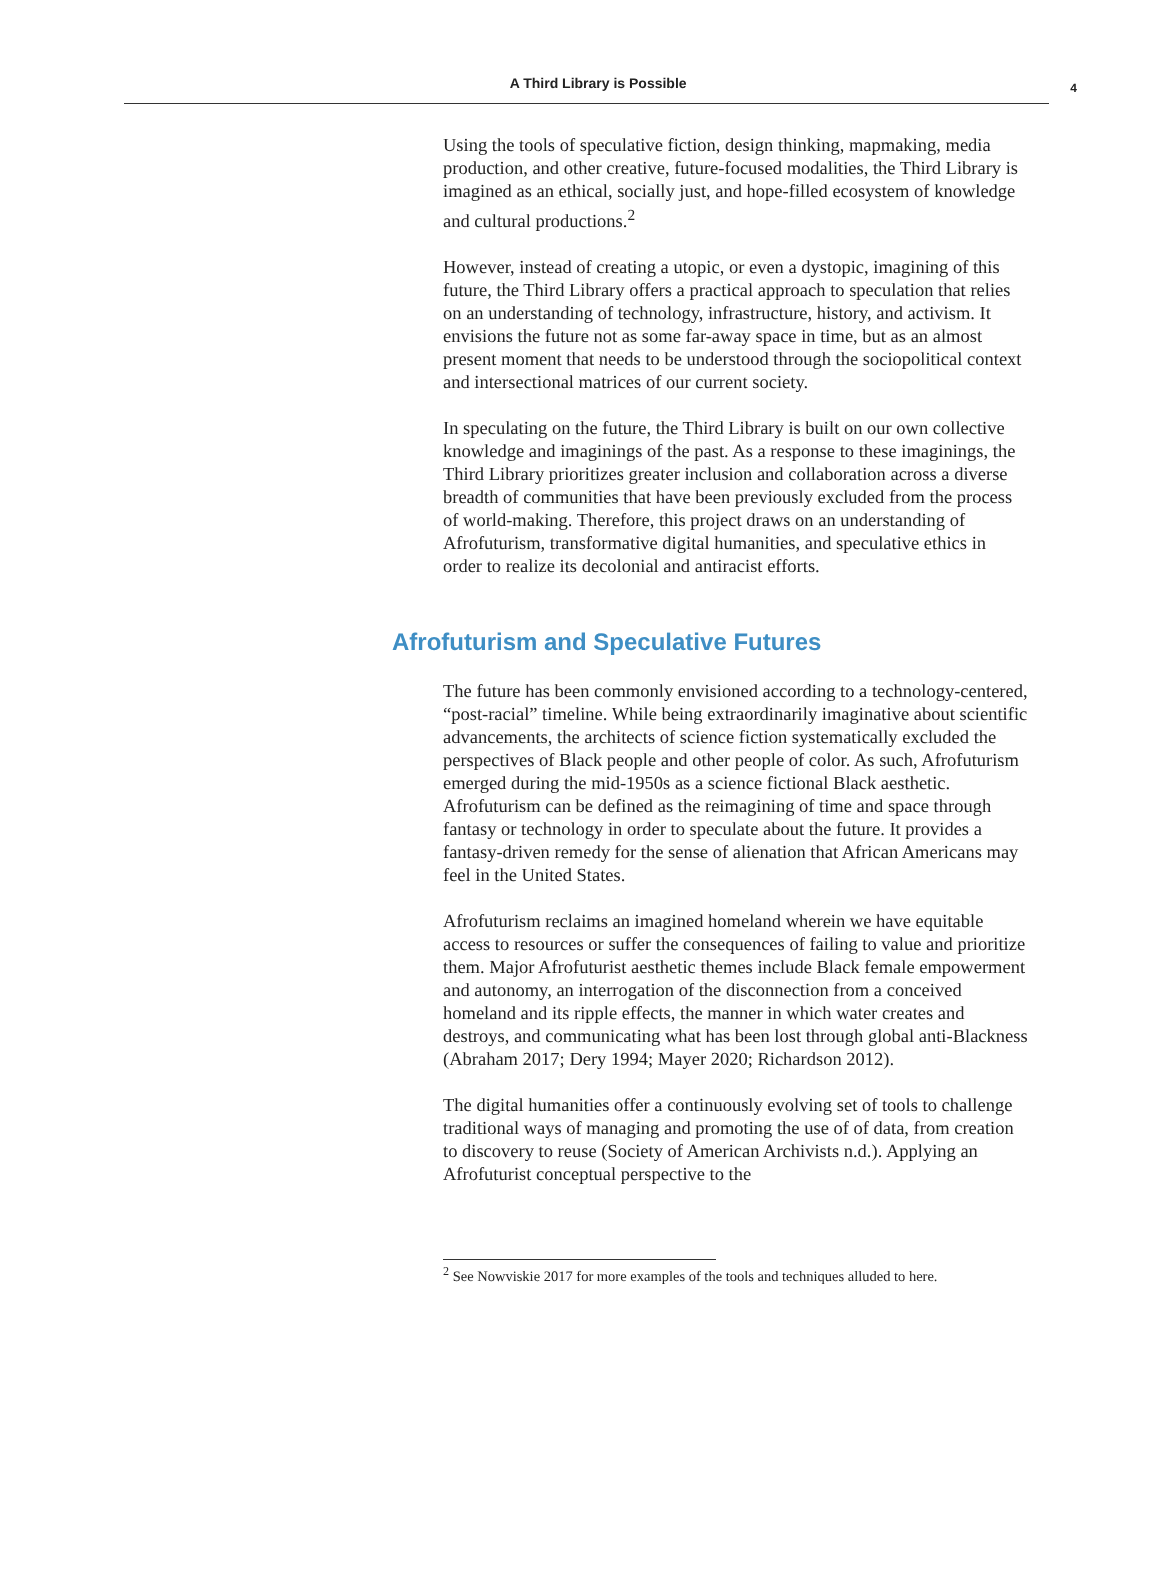A Third Library is Possible 4
Using the tools of speculative fiction, design thinking, mapmaking, media production, and other creative, future-focused modalities, the Third Library is imagined as an ethical, socially just, and hope-filled ecosystem of knowledge and cultural productions.<sup>2</sup>
However, instead of creating a utopic, or even a dystopic, imagining of this future, the Third Library offers a practical approach to speculation that relies on an understanding of technology, infrastructure, history, and activism. It envisions the future not as some far-away space in time, but as an almost present moment that needs to be understood through the sociopolitical context and intersectional matrices of our current society.
In speculating on the future, the Third Library is built on our own collective knowledge and imaginings of the past. As a response to these imaginings, the Third Library prioritizes greater inclusion and collaboration across a diverse breadth of communities that have been previously excluded from the process of world-making. Therefore, this project draws on an understanding of Afrofuturism, transformative digital humanities, and speculative ethics in order to realize its decolonial and antiracist efforts.
Afrofuturism and Speculative Futures
The future has been commonly envisioned according to a technology-centered, “post-racial” timeline. While being extraordinarily imaginative about scientific advancements, the architects of science fiction systematically excluded the perspectives of Black people and other people of color. As such, Afrofuturism emerged during the mid-1950s as a science fictional Black aesthetic. Afrofuturism can be defined as the reimagining of time and space through fantasy or technology in order to speculate about the future. It provides a fantasy-driven remedy for the sense of alienation that African Americans may feel in the United States.
Afrofuturism reclaims an imagined homeland wherein we have equitable access to resources or suffer the consequences of failing to value and prioritize them. Major Afrofuturist aesthetic themes include Black female empowerment and autonomy, an interrogation of the disconnection from a conceived homeland and its ripple effects, the manner in which water creates and destroys, and communicating what has been lost through global anti-Blackness (Abraham 2017; Dery 1994; Mayer 2020; Richardson 2012).
The digital humanities offer a continuously evolving set of tools to challenge traditional ways of managing and promoting the use of of data, from creation to discovery to reuse (Society of American Archivists n.d.). Applying an Afrofuturist conceptual perspective to the
<sup>2</sup> See Nowviskie 2017 for more examples of the tools and techniques alluded to here.